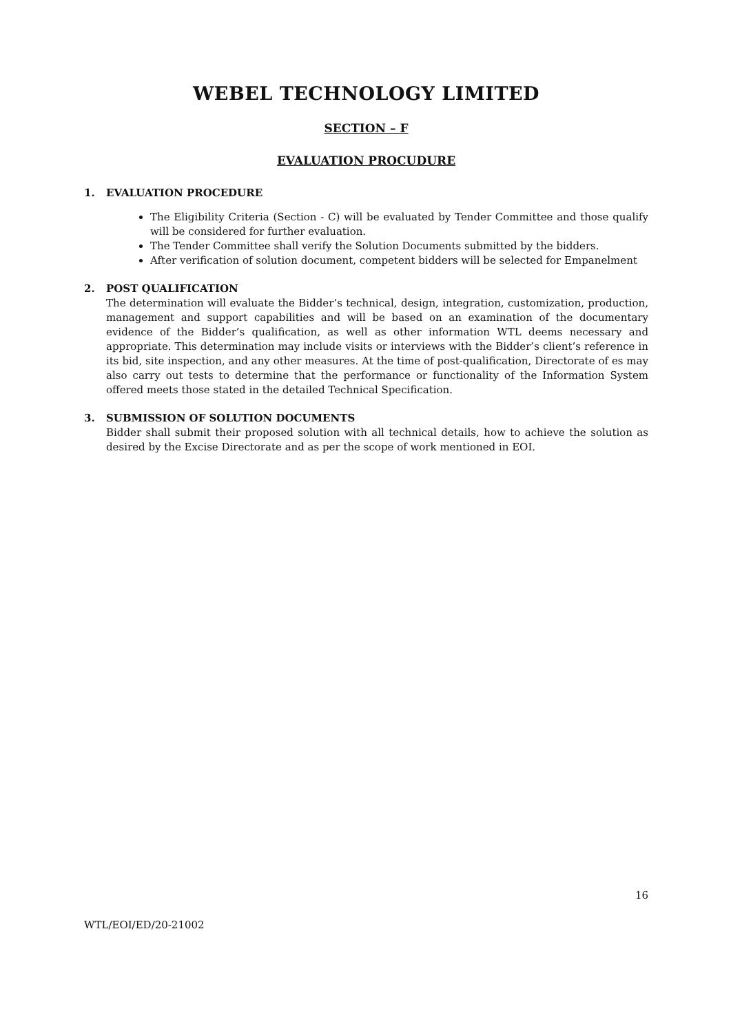WEBEL TECHNOLOGY LIMITED
SECTION – F
EVALUATION PROCUDURE
1. EVALUATION PROCEDURE
The Eligibility Criteria (Section - C) will be evaluated by Tender Committee and those qualify will be considered for further evaluation.
The Tender Committee shall verify the Solution Documents submitted by the bidders.
After verification of solution document, competent bidders will be selected for Empanelment
2. POST QUALIFICATION
The determination will evaluate the Bidder’s technical, design, integration, customization, production, management and support capabilities and will be based on an examination of the documentary evidence of the Bidder’s qualification, as well as other information WTL deems necessary and appropriate. This determination may include visits or interviews with the Bidder’s client’s reference in its bid, site inspection, and any other measures. At the time of post-qualification, Directorate of es may also carry out tests to determine that the performance or functionality of the Information System offered meets those stated in the detailed Technical Specification.
3. SUBMISSION OF SOLUTION DOCUMENTS
Bidder shall submit their proposed solution with all technical details, how to achieve the solution as desired by the Excise Directorate and as per the scope of work mentioned in EOI.
16
WTL/EOI/ED/20-21002